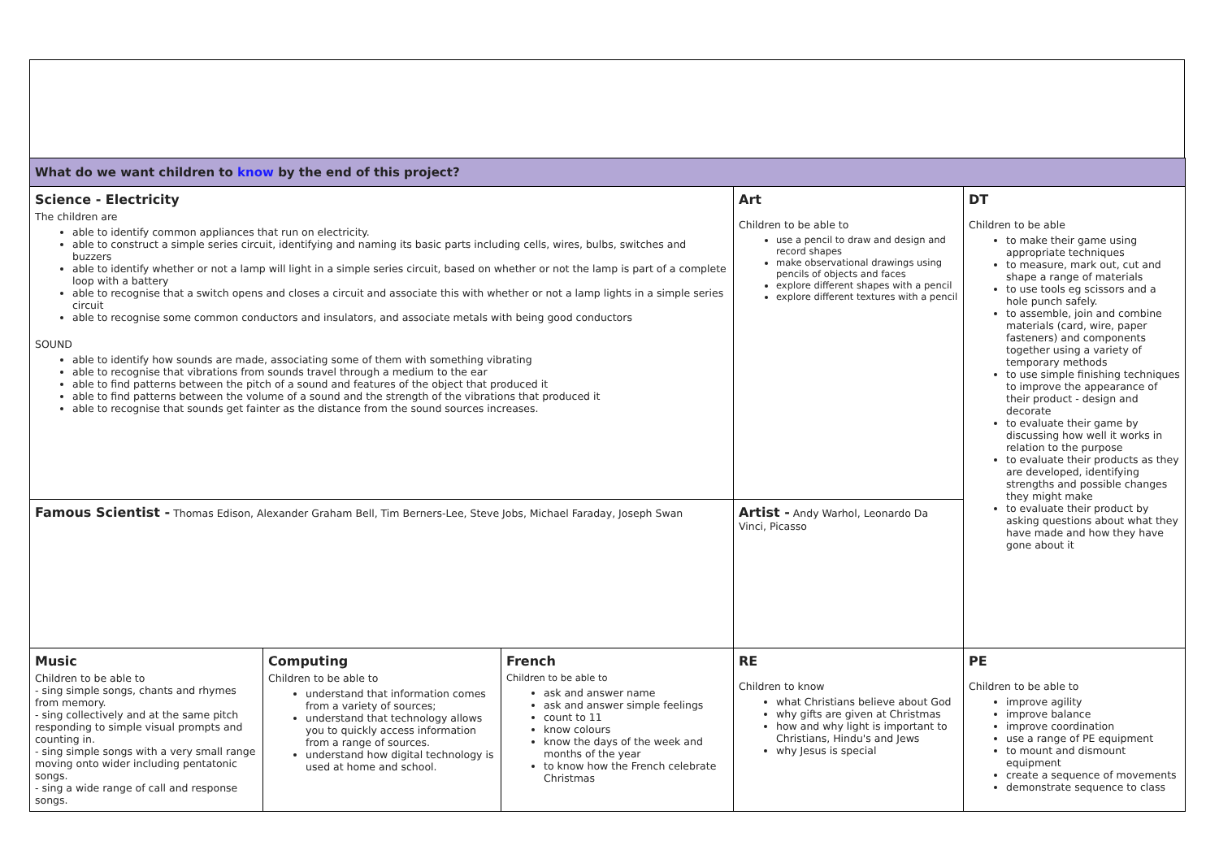| What do we want children to know by the end of this project? | | | | |
| --- | --- | --- | --- | --- |
| Science - Electricity The children are able to identify common appliances that run on electricity. able to construct a simple series circuit, identifying and naming its basic parts including cells, wires, bulbs, switches and buzzers able to identify whether or not a lamp will light in a simple series circuit, based on whether or not the lamp is part of a complete loop with a battery able to recognise that a switch opens and closes a circuit and associate this with whether or not a lamp lights in a simple series circuit able to recognise some common conductors and insulators, and associate metals with being good conductors SOUND able to identify how sounds are made, associating some of them with something vibrating able to recognise that vibrations from sounds travel through a medium to the ear able to find patterns between the pitch of a sound and features of the object that produced it able to find patterns between the volume of a sound and the strength of the vibrations that produced it able to recognise that sounds get fainter as the distance from the sound sources increases. | | | Art Children to be able to use a pencil to draw and design and record shapes make observational drawings using pencils of objects and faces explore different shapes with a pencil explore different textures with a pencil | DT Children to be able to make their game using appropriate techniques to measure, mark out, cut and shape a range of materials to use tools eg scissors and a hole punch safely. to assemble, join and combine materials (card, wire, paper fasteners) and components together using a variety of temporary methods to use simple finishing techniques to improve the appearance of their product - design and decorate to evaluate their game by discussing how well it works in relation to the purpose to evaluate their products as they are developed, identifying strengths and possible changes they might make to evaluate their product by asking questions about what they have made and how they have gone about it |
| Famous Scientist - Thomas Edison, Alexander Graham Bell, Tim Berners-Lee, Steve Jobs, Michael Faraday, Joseph Swan | | | Artist - Andy Warhol, Leonardo Da Vinci, Picasso | |
| Music Children to be able to - sing simple songs, chants and rhymes from memory. - sing collectively and at the same pitch responding to simple visual prompts and counting in. - sing simple songs with a very small range moving onto wider including pentatonic songs. - sing a wide range of call and response songs. | Computing Children to be able to understand that information comes from a variety of sources; understand that technology allows you to quickly access information from a range of sources. understand how digital technology is used at home and school. | French Children to be able to ask and answer name ask and answer simple feelings count to 11 know colours know the days of the week and months of the year to know how the French celebrate Christmas | RE Children to know what Christians believe about God why gifts are given at Christmas how and why light is important to Christians, Hindu's and Jews why Jesus is special | PE Children to be able to improve agility improve balance improve coordination use a range of PE equipment to mount and dismount equipment create a sequence of movements demonstrate sequence to class |